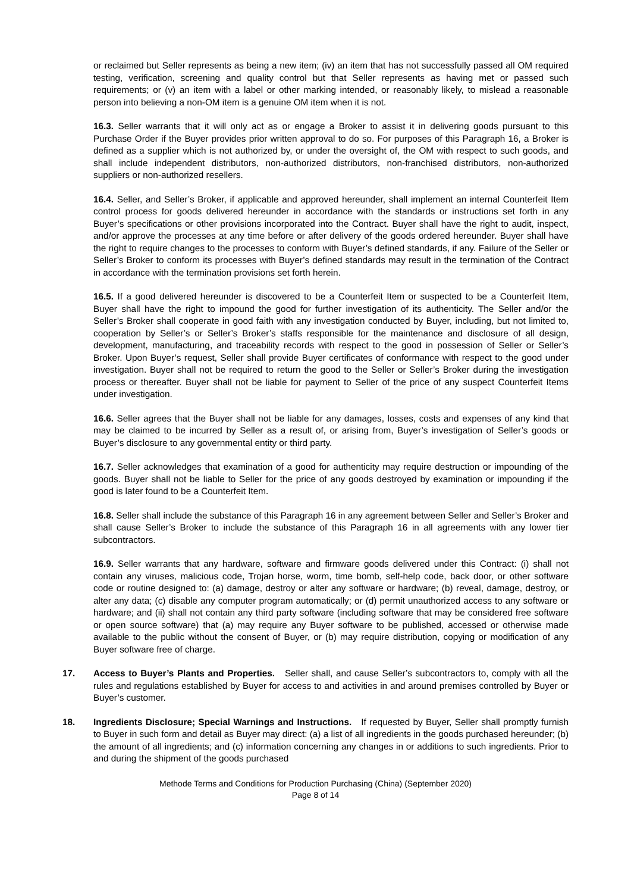or reclaimed but Seller represents as being a new item; (iv) an item that has not successfully passed all OM required testing, verification, screening and quality control but that Seller represents as having met or passed such requirements; or (v) an item with a label or other marking intended, or reasonably likely, to mislead a reasonable person into believing a non-OM item is a genuine OM item when it is not.
16.3. Seller warrants that it will only act as or engage a Broker to assist it in delivering goods pursuant to this Purchase Order if the Buyer provides prior written approval to do so. For purposes of this Paragraph 16, a Broker is defined as a supplier which is not authorized by, or under the oversight of, the OM with respect to such goods, and shall include independent distributors, non-authorized distributors, non-franchised distributors, non-authorized suppliers or non-authorized resellers.
16.4. Seller, and Seller’s Broker, if applicable and approved hereunder, shall implement an internal Counterfeit Item control process for goods delivered hereunder in accordance with the standards or instructions set forth in any Buyer’s specifications or other provisions incorporated into the Contract. Buyer shall have the right to audit, inspect, and/or approve the processes at any time before or after delivery of the goods ordered hereunder. Buyer shall have the right to require changes to the processes to conform with Buyer’s defined standards, if any. Failure of the Seller or Seller’s Broker to conform its processes with Buyer’s defined standards may result in the termination of the Contract in accordance with the termination provisions set forth herein.
16.5. If a good delivered hereunder is discovered to be a Counterfeit Item or suspected to be a Counterfeit Item, Buyer shall have the right to impound the good for further investigation of its authenticity. The Seller and/or the Seller’s Broker shall cooperate in good faith with any investigation conducted by Buyer, including, but not limited to, cooperation by Seller’s or Seller’s Broker’s staffs responsible for the maintenance and disclosure of all design, development, manufacturing, and traceability records with respect to the good in possession of Seller or Seller’s Broker. Upon Buyer’s request, Seller shall provide Buyer certificates of conformance with respect to the good under investigation. Buyer shall not be required to return the good to the Seller or Seller’s Broker during the investigation process or thereafter. Buyer shall not be liable for payment to Seller of the price of any suspect Counterfeit Items under investigation.
16.6. Seller agrees that the Buyer shall not be liable for any damages, losses, costs and expenses of any kind that may be claimed to be incurred by Seller as a result of, or arising from, Buyer’s investigation of Seller’s goods or Buyer’s disclosure to any governmental entity or third party.
16.7. Seller acknowledges that examination of a good for authenticity may require destruction or impounding of the goods. Buyer shall not be liable to Seller for the price of any goods destroyed by examination or impounding if the good is later found to be a Counterfeit Item.
16.8. Seller shall include the substance of this Paragraph 16 in any agreement between Seller and Seller’s Broker and shall cause Seller’s Broker to include the substance of this Paragraph 16 in all agreements with any lower tier subcontractors.
16.9. Seller warrants that any hardware, software and firmware goods delivered under this Contract: (i) shall not contain any viruses, malicious code, Trojan horse, worm, time bomb, self-help code, back door, or other software code or routine designed to: (a) damage, destroy or alter any software or hardware; (b) reveal, damage, destroy, or alter any data; (c) disable any computer program automatically; or (d) permit unauthorized access to any software or hardware; and (ii) shall not contain any third party software (including software that may be considered free software or open source software) that (a) may require any Buyer software to be published, accessed or otherwise made available to the public without the consent of Buyer, or (b) may require distribution, copying or modification of any Buyer software free of charge.
17. Access to Buyer’s Plants and Properties. Seller shall, and cause Seller’s subcontractors to, comply with all the rules and regulations established by Buyer for access to and activities in and around premises controlled by Buyer or Buyer’s customer.
18. Ingredients Disclosure; Special Warnings and Instructions. If requested by Buyer, Seller shall promptly furnish to Buyer in such form and detail as Buyer may direct: (a) a list of all ingredients in the goods purchased hereunder; (b) the amount of all ingredients; and (c) information concerning any changes in or additions to such ingredients. Prior to and during the shipment of the goods purchased
Methode Terms and Conditions for Production Purchasing (China) (September 2020)
Page 8 of 14